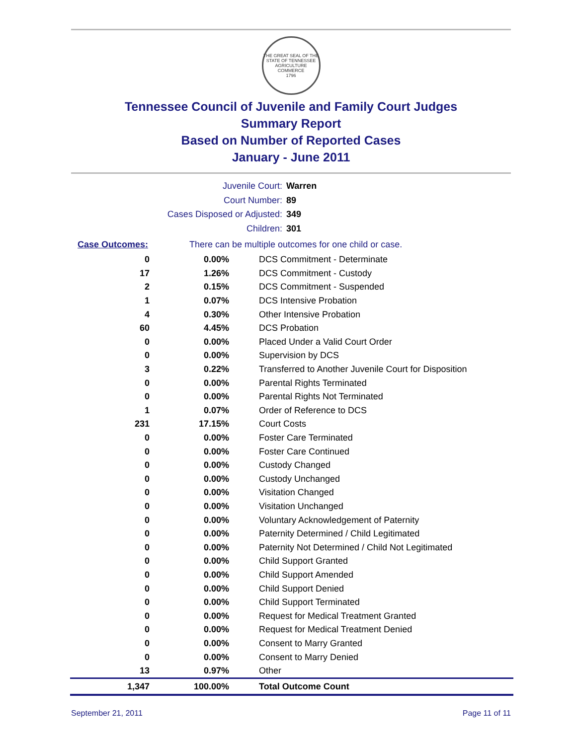THE GREAT SEAL OF THE STATE OF TENNESSEE
AGRICULTURE
COMMERCE
1796
Tennessee Council of Juvenile and Family Court Judges
Summary Report
Based on Number of Reported Cases
January - June 2011
Juvenile Court: Warren
Court Number: 89
Cases Disposed or Adjusted: 349
Children: 301
Case Outcomes: There can be multiple outcomes for one child or case.
| 0 | 0.00% | DCS Commitment - Determinate |
| 17 | 1.26% | DCS Commitment - Custody |
| 2 | 0.15% | DCS Commitment - Suspended |
| 1 | 0.07% | DCS Intensive Probation |
| 4 | 0.30% | Other Intensive Probation |
| 60 | 4.45% | DCS Probation |
| 0 | 0.00% | Placed Under a Valid Court Order |
| 0 | 0.00% | Supervision by DCS |
| 3 | 0.22% | Transferred to Another Juvenile Court for Disposition |
| 0 | 0.00% | Parental Rights Terminated |
| 0 | 0.00% | Parental Rights Not Terminated |
| 1 | 0.07% | Order of Reference to DCS |
| 231 | 17.15% | Court Costs |
| 0 | 0.00% | Foster Care Terminated |
| 0 | 0.00% | Foster Care Continued |
| 0 | 0.00% | Custody Changed |
| 0 | 0.00% | Custody Unchanged |
| 0 | 0.00% | Visitation Changed |
| 0 | 0.00% | Visitation Unchanged |
| 0 | 0.00% | Voluntary Acknowledgement of Paternity |
| 0 | 0.00% | Paternity Determined / Child Legitimated |
| 0 | 0.00% | Paternity Not Determined / Child Not Legitimated |
| 0 | 0.00% | Child Support Granted |
| 0 | 0.00% | Child Support Amended |
| 0 | 0.00% | Child Support Denied |
| 0 | 0.00% | Child Support Terminated |
| 0 | 0.00% | Request for Medical Treatment Granted |
| 0 | 0.00% | Request for Medical Treatment Denied |
| 0 | 0.00% | Consent to Marry Granted |
| 0 | 0.00% | Consent to Marry Denied |
| 13 | 0.97% | Other |
| 1,347 | 100.00% | Total Outcome Count |
September 21, 2011 Page 11 of 11